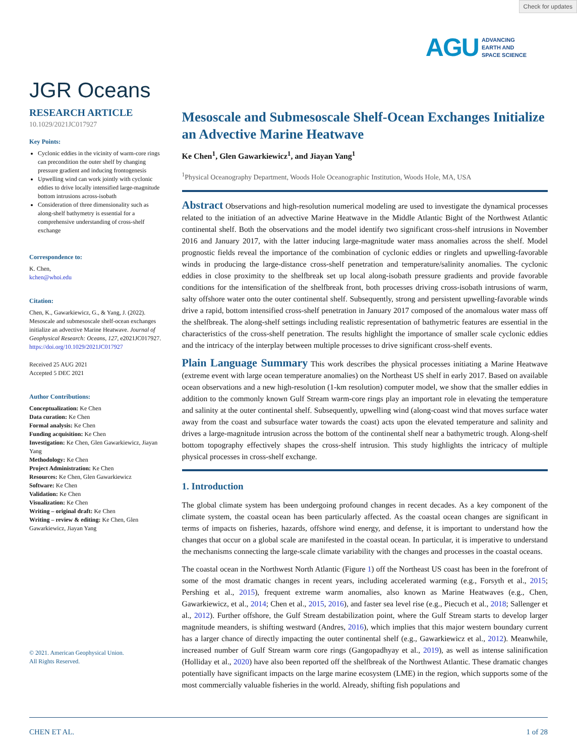Check for updates
AGU ADVANCING
EARTH AND
SPACE SCIENCE
JGR Oceans
RESEARCH ARTICLE
10.1029/2021JC017927
Key Points:
Cyclonic eddies in the vicinity of warm-core rings can precondition the outer shelf by changing pressure gradient and inducing frontogenesis
Upwelling wind can work jointly with cyclonic eddies to drive locally intensified large-magnitude bottom intrusions across-isobath
Consideration of three dimensionality such as along-shelf bathymetry is essential for a comprehensive understanding of cross-shelf exchange
Correspondence to:
K. Chen,
kchen@whoi.edu
Citation:
Chen, K., Gawarkiewicz, G., & Yang, J. (2022). Mesoscale and submesoscale shelf-ocean exchanges initialize an advective Marine Heatwave. Journal of Geophysical Research: Oceans, 127, e2021JC017927. https://doi.org/10.1029/2021JC017927
Received 25 AUG 2021
Accepted 5 DEC 2021
Author Contributions:
Conceptualization: Ke Chen
Data curation: Ke Chen
Formal analysis: Ke Chen
Funding acquisition: Ke Chen
Investigation: Ke Chen, Glen Gawarkiewicz, Jiayan Yang
Methodology: Ke Chen
Project Administration: Ke Chen
Resources: Ke Chen, Glen Gawarkiewicz
Software: Ke Chen
Validation: Ke Chen
Visualization: Ke Chen
Writing – original draft: Ke Chen
Writing – review & editing: Ke Chen, Glen Gawarkiewicz, Jiayan Yang
© 2021. American Geophysical Union.
All Rights Reserved.
Mesoscale and Submesoscale Shelf-Ocean Exchanges Initialize an Advective Marine Heatwave
Ke Chen<sup>1</sup>, Glen Gawarkiewicz<sup>1</sup>, and Jiayan Yang<sup>1</sup>
<sup>1</sup> Physical Oceanography Department, Woods Hole Oceanographic Institution, Woods Hole, MA, USA
Abstract Observations and high-resolution numerical modeling are used to investigate the dynamical processes related to the initiation of an advective Marine Heatwave in the Middle Atlantic Bight of the Northwest Atlantic continental shelf. Both the observations and the model identify two significant cross-shelf intrusions in November 2016 and January 2017, with the latter inducing large-magnitude water mass anomalies across the shelf. Model prognostic fields reveal the importance of the combination of cyclonic eddies or ringlets and upwelling-favorable winds in producing the large-distance cross-shelf penetration and temperature/salinity anomalies. The cyclonic eddies in close proximity to the shelfbreak set up local along-isobath pressure gradients and provide favorable conditions for the intensification of the shelfbreak front, both processes driving cross-isobath intrusions of warm, salty offshore water onto the outer continental shelf. Subsequently, strong and persistent upwelling-favorable winds drive a rapid, bottom intensified cross-shelf penetration in January 2017 composed of the anomalous water mass off the shelfbreak. The along-shelf settings including realistic representation of bathymetric features are essential in the characteristics of the cross-shelf penetration. The results highlight the importance of smaller scale cyclonic eddies and the intricacy of the interplay between multiple processes to drive significant cross-shelf events.
Plain Language Summary This work describes the physical processes initiating a Marine Heatwave (extreme event with large ocean temperature anomalies) on the Northeast US shelf in early 2017. Based on available ocean observations and a new high-resolution (1-km resolution) computer model, we show that the smaller eddies in addition to the commonly known Gulf Stream warm-core rings play an important role in elevating the temperature and salinity at the outer continental shelf. Subsequently, upwelling wind (along-coast wind that moves surface water away from the coast and subsurface water towards the coast) acts upon the elevated temperature and salinity and drives a large-magnitude intrusion across the bottom of the continental shelf near a bathymetric trough. Along-shelf bottom topography effectively shapes the cross-shelf intrusion. This study highlights the intricacy of multiple physical processes in cross-shelf exchange.
1. Introduction
The global climate system has been undergoing profound changes in recent decades. As a key component of the climate system, the coastal ocean has been particularly affected. As the coastal ocean changes are significant in terms of impacts on fisheries, hazards, offshore wind energy, and defense, it is important to understand how the changes that occur on a global scale are manifested in the coastal ocean. In particular, it is imperative to understand the mechanisms connecting the large-scale climate variability with the changes and processes in the coastal oceans.
The coastal ocean in the Northwest North Atlantic (Figure 1) off the Northeast US coast has been in the forefront of some of the most dramatic changes in recent years, including accelerated warming (e.g., Forsyth et al., 2015; Pershing et al., 2015), frequent extreme warm anomalies, also known as Marine Heatwaves (e.g., Chen, Gawarkiewicz, et al., 2014; Chen et al., 2015, 2016), and faster sea level rise (e.g., Piecuch et al., 2018; Sallenger et al., 2012). Further offshore, the Gulf Stream destabilization point, where the Gulf Stream starts to develop larger magnitude meanders, is shifting westward (Andres, 2016), which implies that this major western boundary current has a larger chance of directly impacting the outer continental shelf (e.g., Gawarkiewicz et al., 2012). Meanwhile, increased number of Gulf Stream warm core rings (Gangopadhyay et al., 2019), as well as intense salinification (Holliday et al., 2020) have also been reported off the shelfbreak of the Northwest Atlantic. These dramatic changes potentially have significant impacts on the large marine ecosystem (LME) in the region, which supports some of the most commercially valuable fisheries in the world. Already, shifting fish populations and
CHEN ET AL. 1 of 28